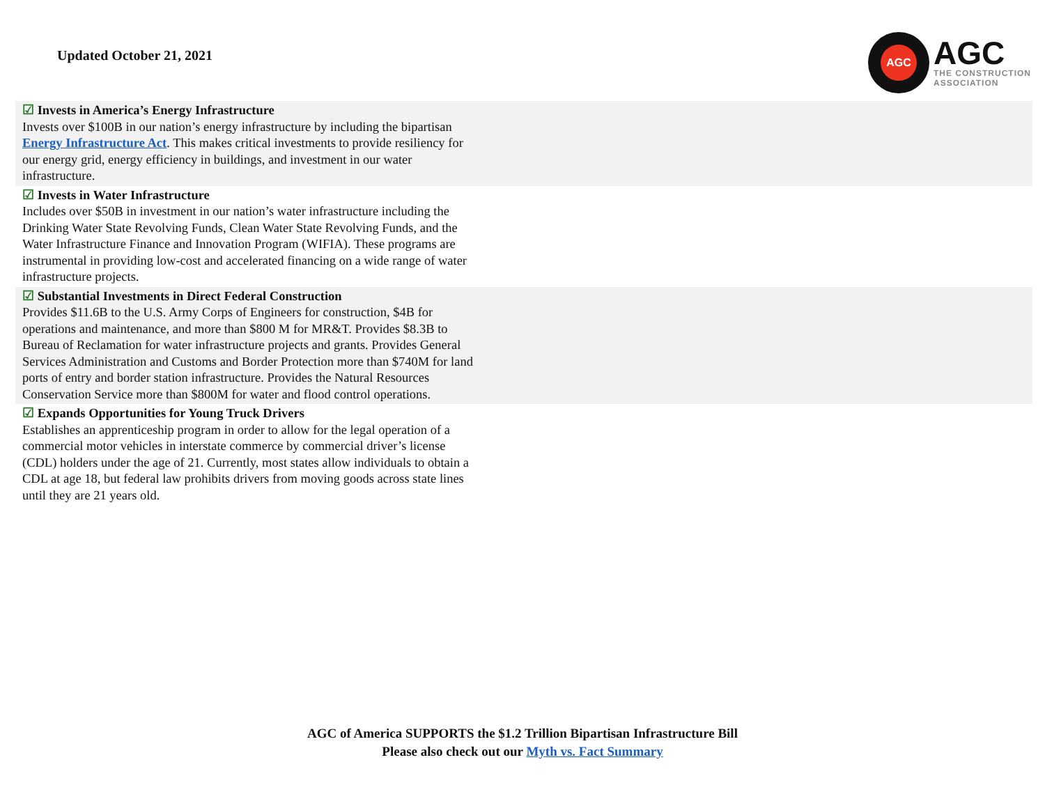Updated October 21, 2021
AGC
AGC
THE CONSTRUCTION
ASSOCIATION
| ☑ Invests in America’s Energy Infrastructure Invests over $100B in our nation’s energy infrastructure by including the bipartisan Energy Infrastructure Act . This makes critical investments to provide resiliency for our energy grid, energy efficiency in buildings, and investment in our water infrastructure. | |
| ☑ Invests in Water Infrastructure Includes over $50B in investment in our nation’s water infrastructure including the Drinking Water State Revolving Funds, Clean Water State Revolving Funds, and the Water Infrastructure Finance and Innovation Program (WIFIA). These programs are instrumental in providing low-cost and accelerated financing on a wide range of water infrastructure projects. | |
| ☑ Substantial Investments in Direct Federal Construction Provides $11.6B to the U.S. Army Corps of Engineers for construction, $4B for operations and maintenance, and more than $800 M for MR&T. Provides $8.3B to Bureau of Reclamation for water infrastructure projects and grants. Provides General Services Administration and Customs and Border Protection more than $740M for land ports of entry and border station infrastructure. Provides the Natural Resources Conservation Service more than $800M for water and flood control operations. | |
| ☑ Expands Opportunities for Young Truck Drivers Establishes an apprenticeship program in order to allow for the legal operation of a commercial motor vehicles in interstate commerce by commercial driver’s license (CDL) holders under the age of 21. Currently, most states allow individuals to obtain a CDL at age 18, but federal law prohibits drivers from moving goods across state lines until they are 21 years old. | |
AGC of America SUPPORTS the $1.2 Trillion Bipartisan Infrastructure Bill
Please also check out our Myth vs. Fact Summary